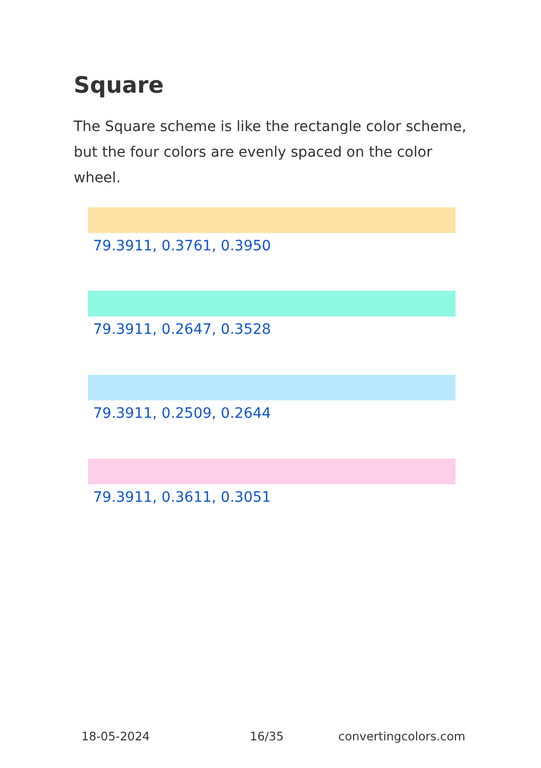Square
The Square scheme is like the rectangle color scheme, but the four colors are evenly spaced on the color wheel.
79.3911, 0.3761, 0.3950
79.3911, 0.2647, 0.3528
79.3911, 0.2509, 0.2644
79.3911, 0.3611, 0.3051
18-05-2024 16/35 convertingcolors.com